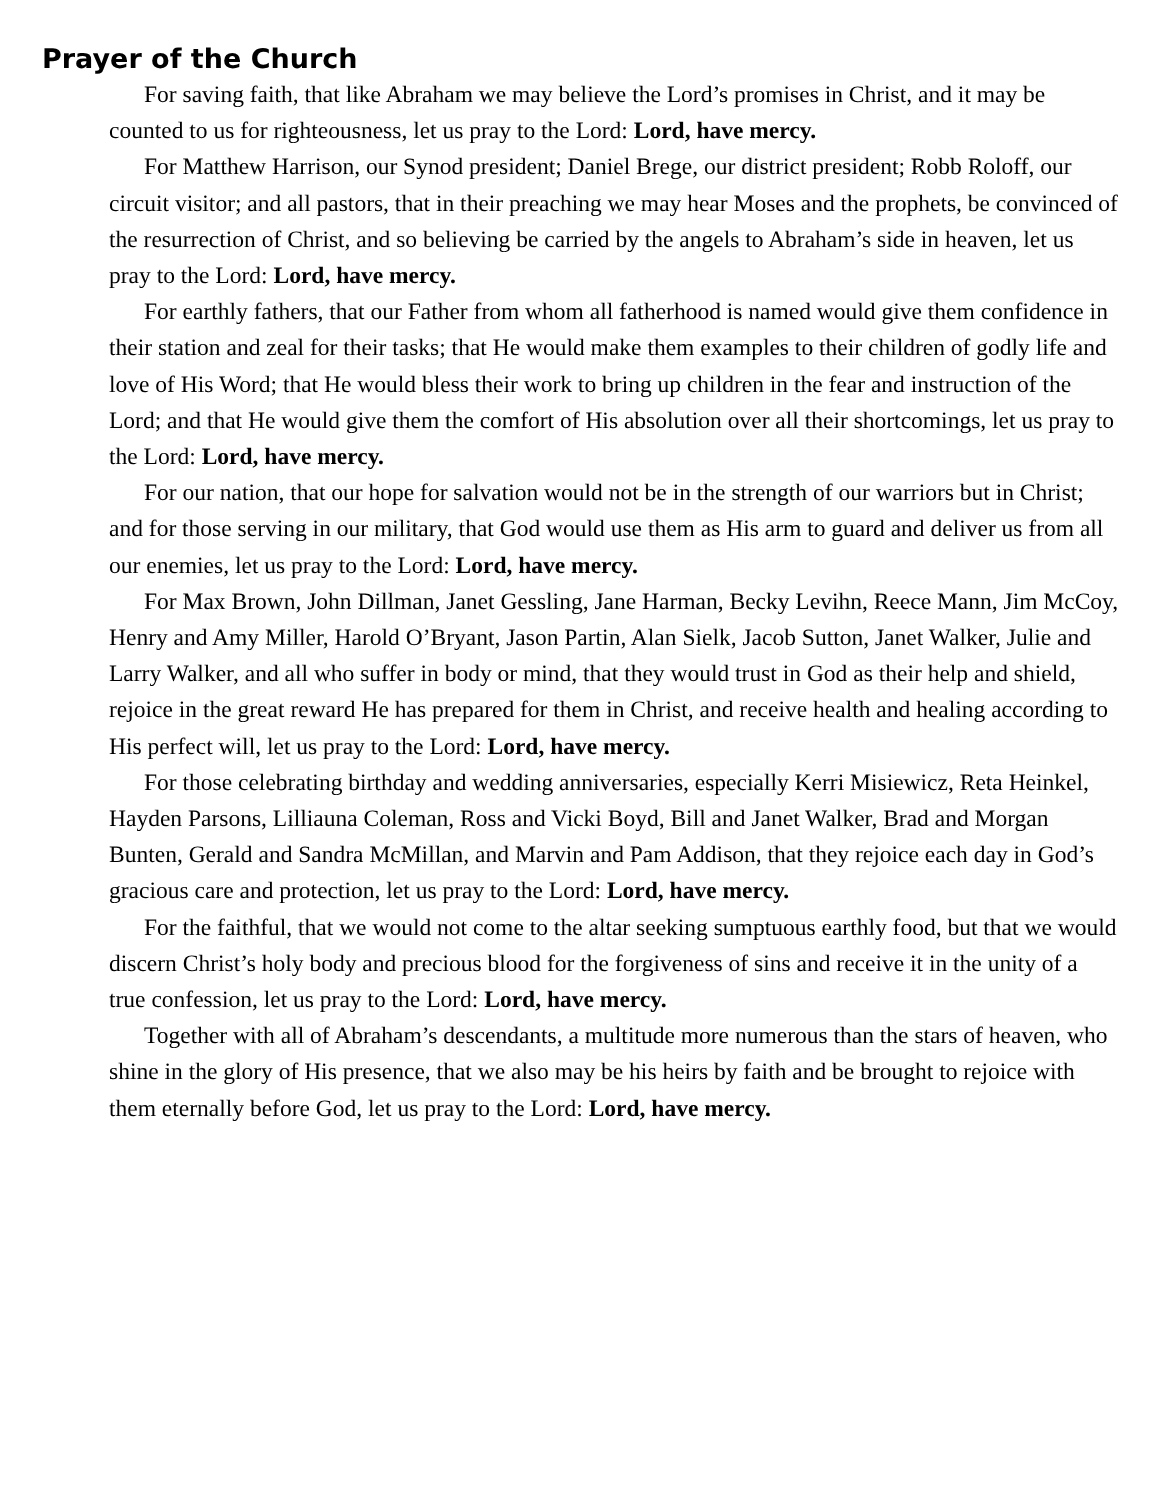Prayer of the Church
For saving faith, that like Abraham we may believe the Lord’s promises in Christ, and it may be counted to us for righteousness, let us pray to the Lord: Lord, have mercy.
For Matthew Harrison, our Synod president; Daniel Brege, our district president; Robb Roloff, our circuit visitor; and all pastors, that in their preaching we may hear Moses and the prophets, be convinced of the resurrection of Christ, and so believing be carried by the angels to Abraham’s side in heaven, let us pray to the Lord: Lord, have mercy.
For earthly fathers, that our Father from whom all fatherhood is named would give them confidence in their station and zeal for their tasks; that He would make them examples to their children of godly life and love of His Word; that He would bless their work to bring up children in the fear and instruction of the Lord; and that He would give them the comfort of His absolution over all their shortcomings, let us pray to the Lord: Lord, have mercy.
For our nation, that our hope for salvation would not be in the strength of our warriors but in Christ; and for those serving in our military, that God would use them as His arm to guard and deliver us from all our enemies, let us pray to the Lord: Lord, have mercy.
For Max Brown, John Dillman, Janet Gessling, Jane Harman, Becky Levihn, Reece Mann, Jim McCoy, Henry and Amy Miller, Harold O’Bryant, Jason Partin, Alan Sielk, Jacob Sutton, Janet Walker, Julie and Larry Walker, and all who suffer in body or mind, that they would trust in God as their help and shield, rejoice in the great reward He has prepared for them in Christ, and receive health and healing according to His perfect will, let us pray to the Lord: Lord, have mercy.
For those celebrating birthday and wedding anniversaries, especially Kerri Misiewicz, Reta Heinkel, Hayden Parsons, Lilliauna Coleman, Ross and Vicki Boyd, Bill and Janet Walker, Brad and Morgan Bunten, Gerald and Sandra McMillan, and Marvin and Pam Addison, that they rejoice each day in God’s gracious care and protection, let us pray to the Lord: Lord, have mercy.
For the faithful, that we would not come to the altar seeking sumptuous earthly food, but that we would discern Christ’s holy body and precious blood for the forgiveness of sins and receive it in the unity of a true confession, let us pray to the Lord: Lord, have mercy.
Together with all of Abraham’s descendants, a multitude more numerous than the stars of heaven, who shine in the glory of His presence, that we also may be his heirs by faith and be brought to rejoice with them eternally before God, let us pray to the Lord: Lord, have mercy.